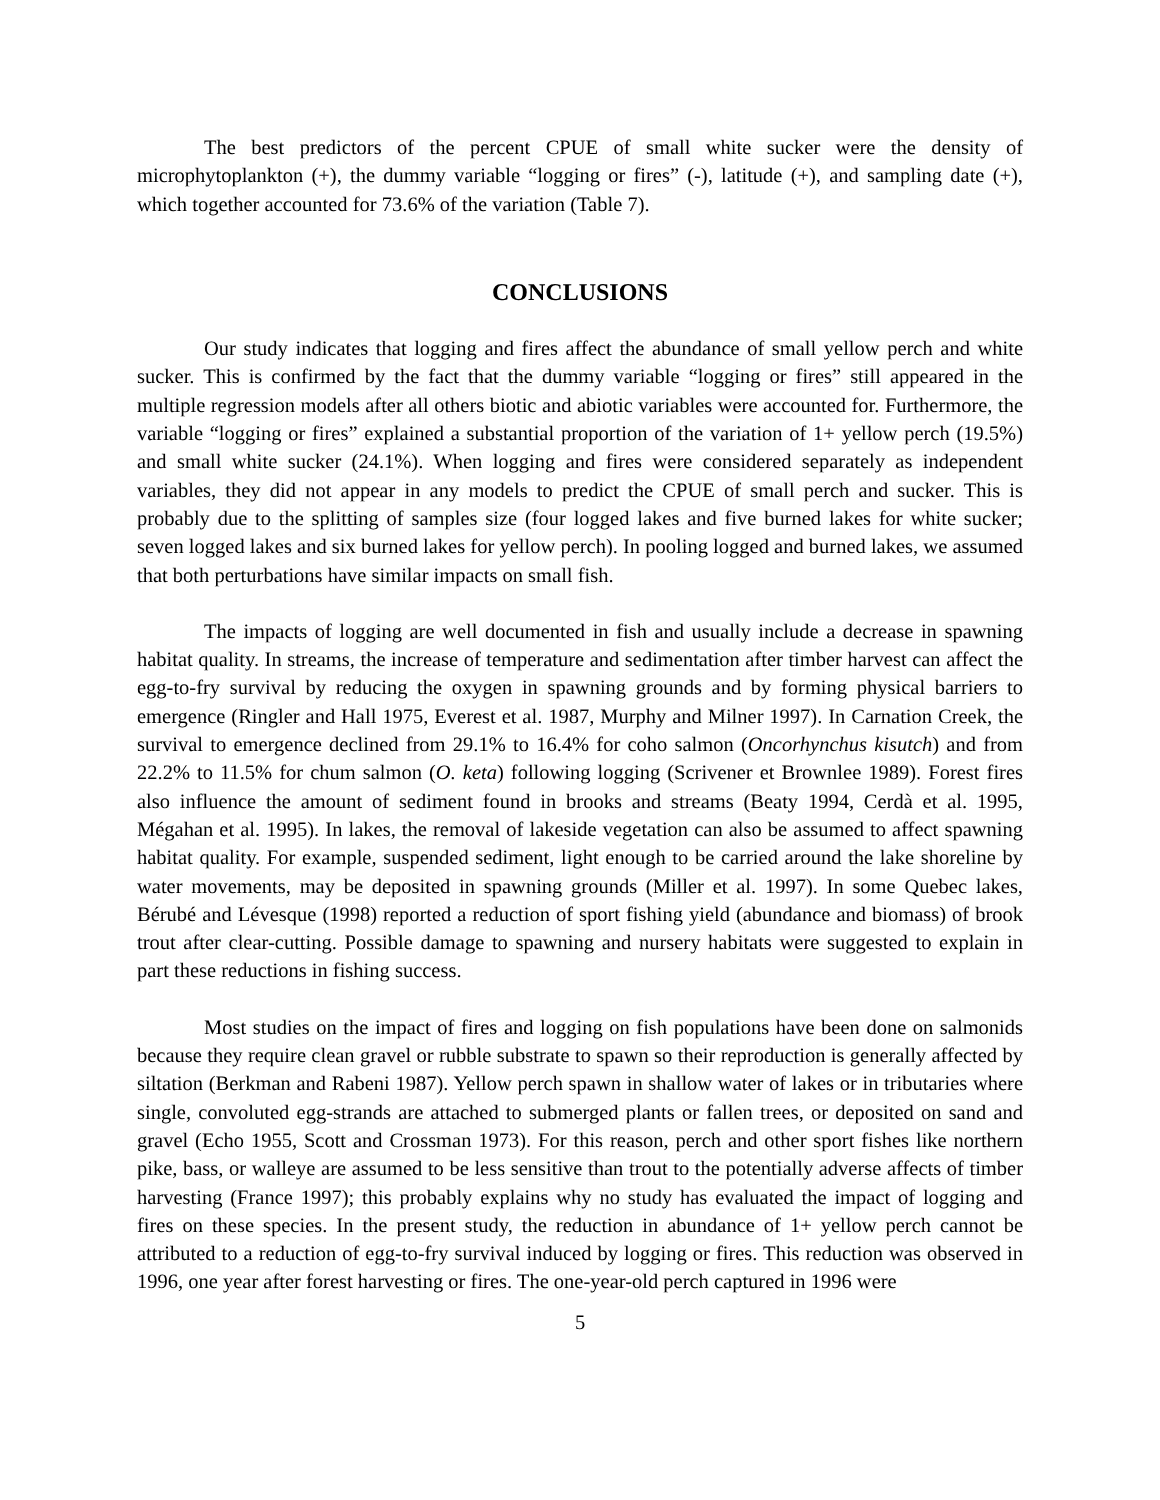The best predictors of the percent CPUE of small white sucker were the density of microphytoplankton (+), the dummy variable “logging or fires” (-), latitude (+), and sampling date (+), which together accounted for 73.6% of the variation (Table 7).
CONCLUSIONS
Our study indicates that logging and fires affect the abundance of small yellow perch and white sucker. This is confirmed by the fact that the dummy variable “logging or fires” still appeared in the multiple regression models after all others biotic and abiotic variables were accounted for. Furthermore, the variable “logging or fires” explained a substantial proportion of the variation of 1+ yellow perch (19.5%) and small white sucker (24.1%). When logging and fires were considered separately as independent variables, they did not appear in any models to predict the CPUE of small perch and sucker. This is probably due to the splitting of samples size (four logged lakes and five burned lakes for white sucker; seven logged lakes and six burned lakes for yellow perch). In pooling logged and burned lakes, we assumed that both perturbations have similar impacts on small fish.
The impacts of logging are well documented in fish and usually include a decrease in spawning habitat quality. In streams, the increase of temperature and sedimentation after timber harvest can affect the egg-to-fry survival by reducing the oxygen in spawning grounds and by forming physical barriers to emergence (Ringler and Hall 1975, Everest et al. 1987, Murphy and Milner 1997). In Carnation Creek, the survival to emergence declined from 29.1% to 16.4% for coho salmon (Oncorhynchus kisutch) and from 22.2% to 11.5% for chum salmon (O. keta) following logging (Scrivener et Brownlee 1989). Forest fires also influence the amount of sediment found in brooks and streams (Beaty 1994, Cerdà et al. 1995, Mégahan et al. 1995). In lakes, the removal of lakeside vegetation can also be assumed to affect spawning habitat quality. For example, suspended sediment, light enough to be carried around the lake shoreline by water movements, may be deposited in spawning grounds (Miller et al. 1997). In some Quebec lakes, Bérubé and Lévesque (1998) reported a reduction of sport fishing yield (abundance and biomass) of brook trout after clear-cutting. Possible damage to spawning and nursery habitats were suggested to explain in part these reductions in fishing success.
Most studies on the impact of fires and logging on fish populations have been done on salmonids because they require clean gravel or rubble substrate to spawn so their reproduction is generally affected by siltation (Berkman and Rabeni 1987). Yellow perch spawn in shallow water of lakes or in tributaries where single, convoluted egg-strands are attached to submerged plants or fallen trees, or deposited on sand and gravel (Echo 1955, Scott and Crossman 1973). For this reason, perch and other sport fishes like northern pike, bass, or walleye are assumed to be less sensitive than trout to the potentially adverse affects of timber harvesting (France 1997); this probably explains why no study has evaluated the impact of logging and fires on these species. In the present study, the reduction in abundance of 1+ yellow perch cannot be attributed to a reduction of egg-to-fry survival induced by logging or fires. This reduction was observed in 1996, one year after forest harvesting or fires. The one-year-old perch captured in 1996 were
5